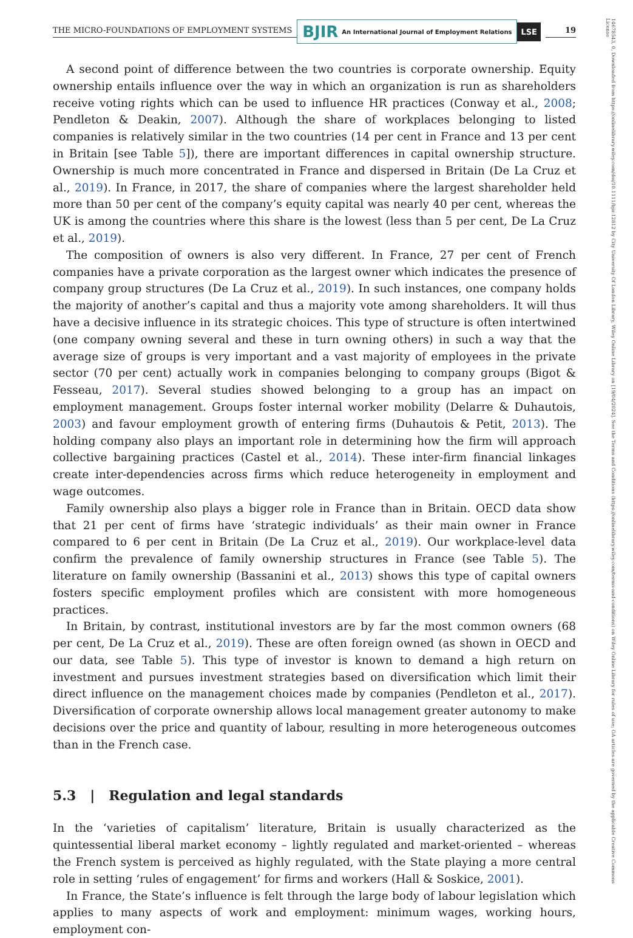THE MICRO-FOUNDATIONS OF EMPLOYMENT SYSTEMS
BJIR An International Journal of Employment Relations
LSE
19
A second point of difference between the two countries is corporate ownership. Equity ownership entails influence over the way in which an organization is run as shareholders receive voting rights which can be used to influence HR practices (Conway et al., 2008; Pendleton & Deakin, 2007). Although the share of workplaces belonging to listed companies is relatively similar in the two countries (14 per cent in France and 13 per cent in Britain [see Table 5]), there are important differences in capital ownership structure. Ownership is much more concentrated in France and dispersed in Britain (De La Cruz et al., 2019). In France, in 2017, the share of companies where the largest shareholder held more than 50 per cent of the company’s equity capital was nearly 40 per cent, whereas the UK is among the countries where this share is the lowest (less than 5 per cent, De La Cruz et al., 2019).
The composition of owners is also very different. In France, 27 per cent of French companies have a private corporation as the largest owner which indicates the presence of company group structures (De La Cruz et al., 2019). In such instances, one company holds the majority of another’s capital and thus a majority vote among shareholders. It will thus have a decisive influence in its strategic choices. This type of structure is often intertwined (one company owning several and these in turn owning others) in such a way that the average size of groups is very important and a vast majority of employees in the private sector (70 per cent) actually work in companies belonging to company groups (Bigot & Fesseau, 2017). Several studies showed belonging to a group has an impact on employment management. Groups foster internal worker mobility (Delarre & Duhautois, 2003) and favour employment growth of entering firms (Duhautois & Petit, 2013). The holding company also plays an important role in determining how the firm will approach collective bargaining practices (Castel et al., 2014). These inter-firm financial linkages create inter-dependencies across firms which reduce heterogeneity in employment and wage outcomes.
Family ownership also plays a bigger role in France than in Britain. OECD data show that 21 per cent of firms have ‘strategic individuals’ as their main owner in France compared to 6 per cent in Britain (De La Cruz et al., 2019). Our workplace-level data confirm the prevalence of family ownership structures in France (see Table 5). The literature on family ownership (Bassanini et al., 2013) shows this type of capital owners fosters specific employment profiles which are consistent with more homogeneous practices.
In Britain, by contrast, institutional investors are by far the most common owners (68 per cent, De La Cruz et al., 2019). These are often foreign owned (as shown in OECD and our data, see Table 5). This type of investor is known to demand a high return on investment and pursues investment strategies based on diversification which limit their direct influence on the management choices made by companies (Pendleton et al., 2017). Diversification of corporate ownership allows local management greater autonomy to make decisions over the price and quantity of labour, resulting in more heterogeneous outcomes than in the French case.
5.3 | Regulation and legal standards
In the ‘varieties of capitalism’ literature, Britain is usually characterized as the quintessential liberal market economy – lightly regulated and market-oriented – whereas the French system is perceived as highly regulated, with the State playing a more central role in setting ‘rules of engagement’ for firms and workers (Hall & Soskice, 2001).
In France, the State’s influence is felt through the large body of labour legislation which applies to many aspects of work and employment: minimum wages, working hours, employment con-
14678543, 0, Downloaded from https://onlinelibrary.wiley.com/doi/10.1111/bjir.12812 by City University Of London Library, Wiley Online Library on [19/04/2024]. See the Terms and Conditions (https://onlinelibrary.wiley.com/terms-and-conditions) on Wiley Online Library for rules of use; OA articles are governed by the applicable Creative Commons License